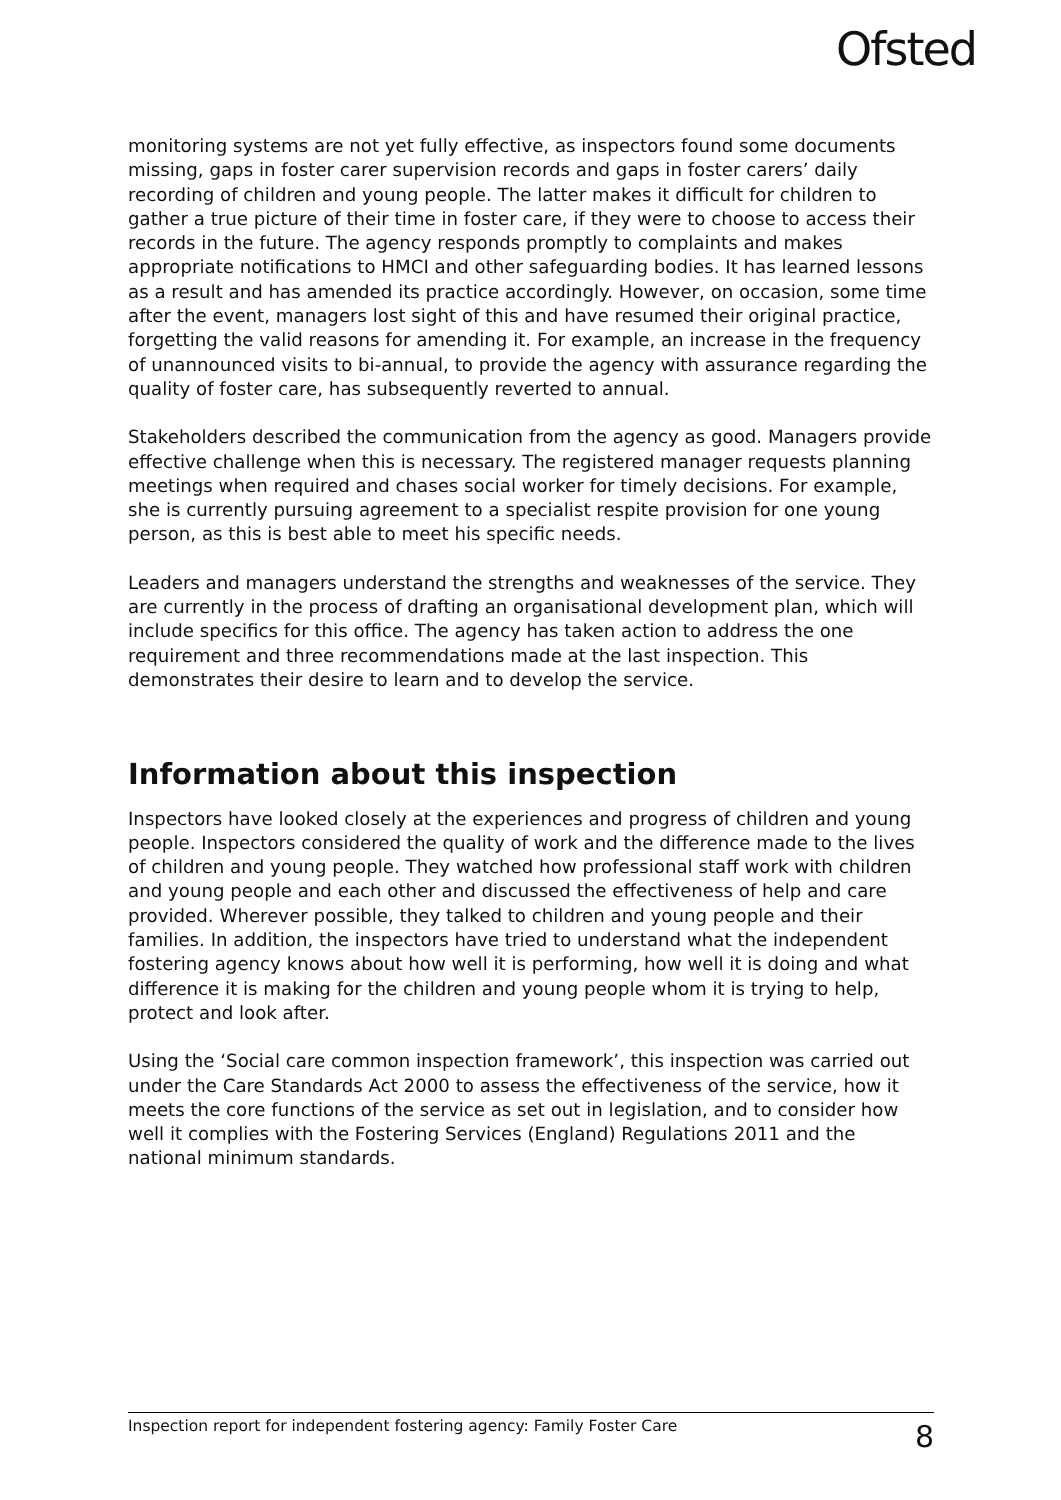Ofsted
monitoring systems are not yet fully effective, as inspectors found some documents missing, gaps in foster carer supervision records and gaps in foster carers’ daily recording of children and young people. The latter makes it difficult for children to gather a true picture of their time in foster care, if they were to choose to access their records in the future. The agency responds promptly to complaints and makes appropriate notifications to HMCI and other safeguarding bodies. It has learned lessons as a result and has amended its practice accordingly. However, on occasion, some time after the event, managers lost sight of this and have resumed their original practice, forgetting the valid reasons for amending it. For example, an increase in the frequency of unannounced visits to bi-annual, to provide the agency with assurance regarding the quality of foster care, has subsequently reverted to annual.
Stakeholders described the communication from the agency as good. Managers provide effective challenge when this is necessary. The registered manager requests planning meetings when required and chases social worker for timely decisions. For example, she is currently pursuing agreement to a specialist respite provision for one young person, as this is best able to meet his specific needs.
Leaders and managers understand the strengths and weaknesses of the service. They are currently in the process of drafting an organisational development plan, which will include specifics for this office. The agency has taken action to address the one requirement and three recommendations made at the last inspection. This demonstrates their desire to learn and to develop the service.
Information about this inspection
Inspectors have looked closely at the experiences and progress of children and young people. Inspectors considered the quality of work and the difference made to the lives of children and young people. They watched how professional staff work with children and young people and each other and discussed the effectiveness of help and care provided. Wherever possible, they talked to children and young people and their families. In addition, the inspectors have tried to understand what the independent fostering agency knows about how well it is performing, how well it is doing and what difference it is making for the children and young people whom it is trying to help, protect and look after.
Using the ‘Social care common inspection framework’, this inspection was carried out under the Care Standards Act 2000 to assess the effectiveness of the service, how it meets the core functions of the service as set out in legislation, and to consider how well it complies with the Fostering Services (England) Regulations 2011 and the national minimum standards.
Inspection report for independent fostering agency: Family Foster Care 8